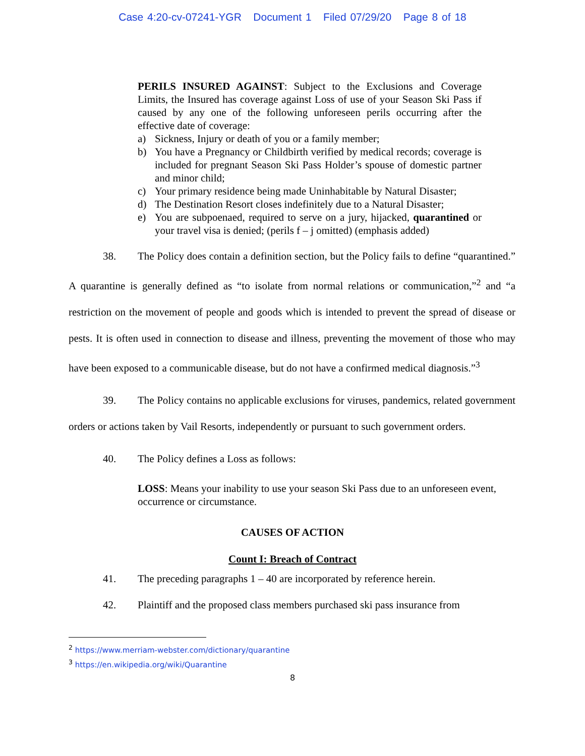Case 4:20-cv-07241-YGR Document 1 Filed 07/29/20 Page 8 of 18
PERILS INSURED AGAINST: Subject to the Exclusions and Coverage Limits, the Insured has coverage against Loss of use of your Season Ski Pass if caused by any one of the following unforeseen perils occurring after the effective date of coverage:
a) Sickness, Injury or death of you or a family member;
b) You have a Pregnancy or Childbirth verified by medical records; coverage is included for pregnant Season Ski Pass Holder’s spouse of domestic partner and minor child;
c) Your primary residence being made Uninhabitable by Natural Disaster;
d) The Destination Resort closes indefinitely due to a Natural Disaster;
e) You are subpoenaed, required to serve on a jury, hijacked, quarantined or your travel visa is denied; (perils f – j omitted) (emphasis added)
38. The Policy does contain a definition section, but the Policy fails to define “quarantined.” A quarantine is generally defined as “to isolate from normal relations or communication,”<sup>2</sup> and “a restriction on the movement of people and goods which is intended to prevent the spread of disease or pests. It is often used in connection to disease and illness, preventing the movement of those who may have been exposed to a communicable disease, but do not have a confirmed medical diagnosis.”<sup>3</sup>
39. The Policy contains no applicable exclusions for viruses, pandemics, related government orders or actions taken by Vail Resorts, independently or pursuant to such government orders.
40. The Policy defines a Loss as follows:
LOSS: Means your inability to use your season Ski Pass due to an unforeseen event, occurrence or circumstance.
CAUSES OF ACTION
Count I: Breach of Contract
41. The preceding paragraphs 1 – 40 are incorporated by reference herein.
42. Plaintiff and the proposed class members purchased ski pass insurance from
<sup>2</sup> https://www.merriam-webster.com/dictionary/quarantine
<sup>3</sup> https://en.wikipedia.org/wiki/Quarantine
8